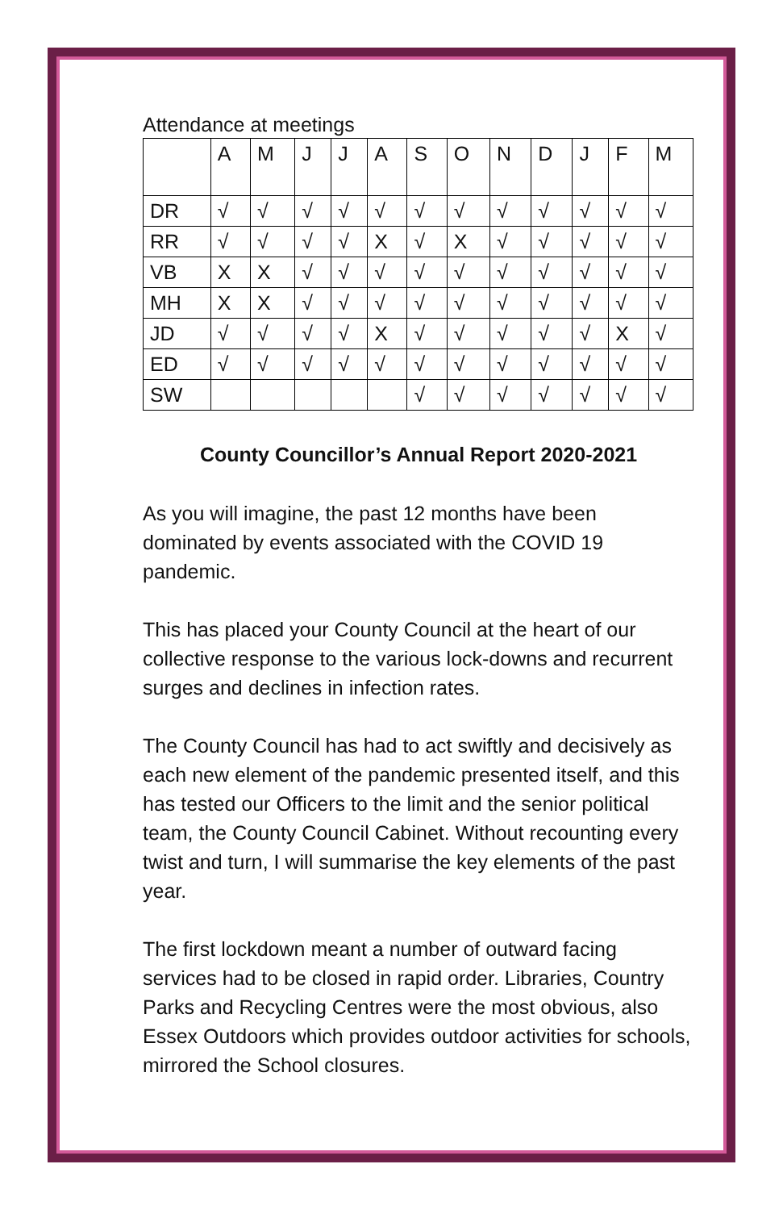Attendance at meetings
| | A | M | J | J | A | S | O | N | D | J | F | M |
| DR | √ | √ | √ | √ | √ | √ | √ | √ | √ | √ | √ | √ |
| RR | √ | √ | √ | √ | X | √ | X | √ | √ | √ | √ | √ |
| VB | X | X | √ | √ | √ | √ | √ | √ | √ | √ | √ | √ |
| MH | X | X | √ | √ | √ | √ | √ | √ | √ | √ | √ | √ |
| JD | √ | √ | √ | √ | X | √ | √ | √ | √ | √ | X | √ |
| ED | √ | √ | √ | √ | √ | √ | √ | √ | √ | √ | √ | √ |
| SW | | | | | | √ | √ | √ | √ | √ | √ | √ |
County Councillor’s Annual Report 2020-2021
As you will imagine, the past 12 months have been dominated by events associated with the COVID 19 pandemic.
This has placed your County Council at the heart of our collective response to the various lock-downs and recurrent surges and declines in infection rates.
The County Council has had to act swiftly and decisively as each new element of the pandemic presented itself, and this has tested our Officers to the limit and the senior political team, the County Council Cabinet. Without recounting every twist and turn, I will summarise the key elements of the past year.
The first lockdown meant a number of outward facing services had to be closed in rapid order. Libraries, Country Parks and Recycling Centres were the most obvious, also Essex Outdoors which provides outdoor activities for schools, mirrored the School closures.